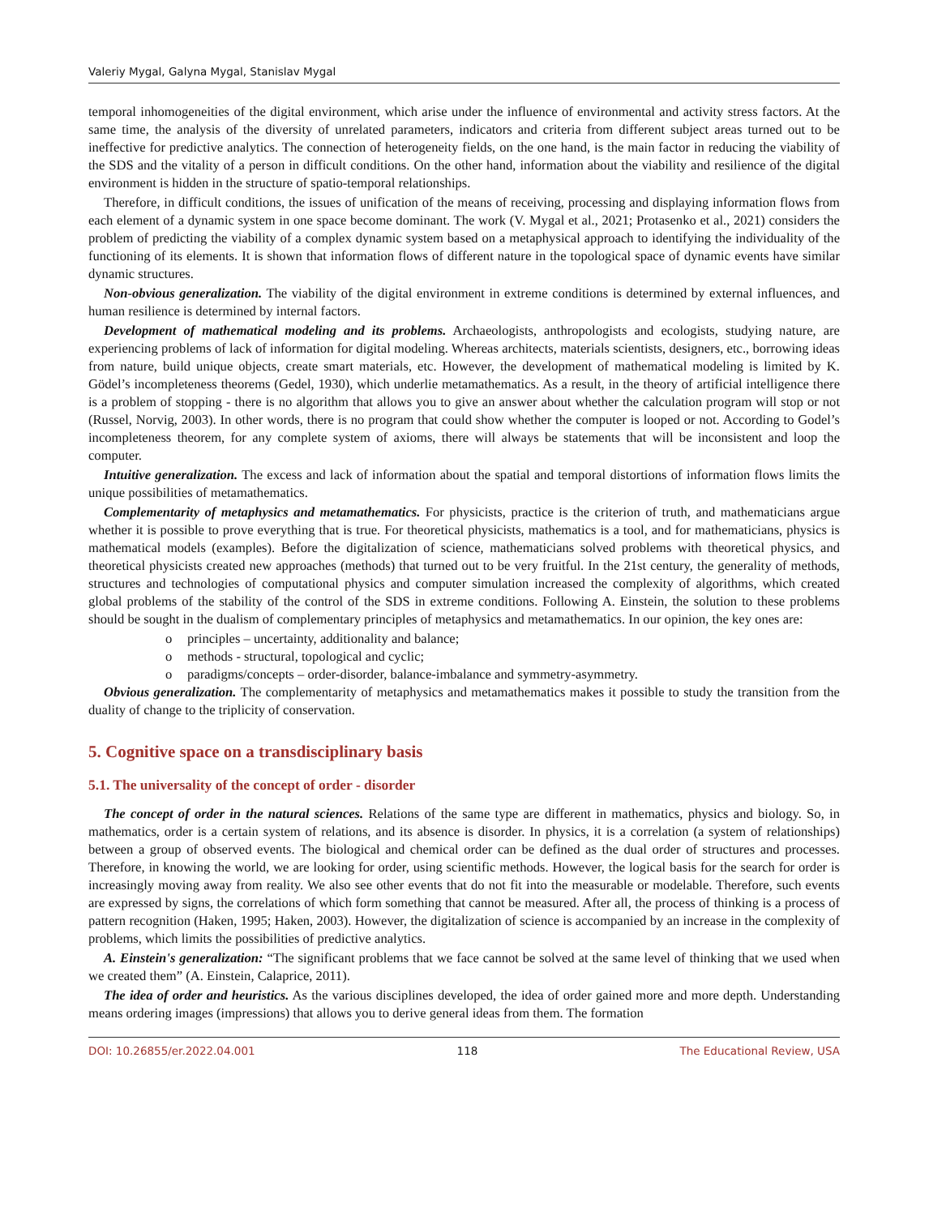Valeriy Mygal, Galyna Mygal, Stanislav Mygal
temporal inhomogeneities of the digital environment, which arise under the influence of environmental and activity stress factors. At the same time, the analysis of the diversity of unrelated parameters, indicators and criteria from different subject areas turned out to be ineffective for predictive analytics. The connection of heterogeneity fields, on the one hand, is the main factor in reducing the viability of the SDS and the vitality of a person in difficult conditions. On the other hand, information about the viability and resilience of the digital environment is hidden in the structure of spatio-temporal relationships.
Therefore, in difficult conditions, the issues of unification of the means of receiving, processing and displaying information flows from each element of a dynamic system in one space become dominant. The work (V. Mygal et al., 2021; Protasenko et al., 2021) considers the problem of predicting the viability of a complex dynamic system based on a metaphysical approach to identifying the individuality of the functioning of its elements. It is shown that information flows of different nature in the topological space of dynamic events have similar dynamic structures.
Non-obvious generalization. The viability of the digital environment in extreme conditions is determined by external influences, and human resilience is determined by internal factors.
Development of mathematical modeling and its problems. Archaeologists, anthropologists and ecologists, studying nature, are experiencing problems of lack of information for digital modeling. Whereas architects, materials scientists, designers, etc., borrowing ideas from nature, build unique objects, create smart materials, etc. However, the development of mathematical modeling is limited by K. Gödel’s incompleteness theorems (Gedel, 1930), which underlie metamathematics. As a result, in the theory of artificial intelligence there is a problem of stopping - there is no algorithm that allows you to give an answer about whether the calculation program will stop or not (Russel, Norvig, 2003). In other words, there is no program that could show whether the computer is looped or not. According to Godel’s incompleteness theorem, for any complete system of axioms, there will always be statements that will be inconsistent and loop the computer.
Intuitive generalization. The excess and lack of information about the spatial and temporal distortions of information flows limits the unique possibilities of metamathematics.
Complementarity of metaphysics and metamathematics. For physicists, practice is the criterion of truth, and mathematicians argue whether it is possible to prove everything that is true. For theoretical physicists, mathematics is a tool, and for mathematicians, physics is mathematical models (examples). Before the digitalization of science, mathematicians solved problems with theoretical physics, and theoretical physicists created new approaches (methods) that turned out to be very fruitful. In the 21st century, the generality of methods, structures and technologies of computational physics and computer simulation increased the complexity of algorithms, which created global problems of the stability of the control of the SDS in extreme conditions. Following A. Einstein, the solution to these problems should be sought in the dualism of complementary principles of metaphysics and metamathematics. In our opinion, the key ones are:
o principles – uncertainty, additionality and balance;
o methods - structural, topological and cyclic;
o paradigms/concepts – order-disorder, balance-imbalance and symmetry-asymmetry.
Obvious generalization. The complementarity of metaphysics and metamathematics makes it possible to study the transition from the duality of change to the triplicity of conservation.
5. Cognitive space on a transdisciplinary basis
5.1. The universality of the concept of order - disorder
The concept of order in the natural sciences. Relations of the same type are different in mathematics, physics and biology. So, in mathematics, order is a certain system of relations, and its absence is disorder. In physics, it is a correlation (a system of relationships) between a group of observed events. The biological and chemical order can be defined as the dual order of structures and processes. Therefore, in knowing the world, we are looking for order, using scientific methods. However, the logical basis for the search for order is increasingly moving away from reality. We also see other events that do not fit into the measurable or modelable. Therefore, such events are expressed by signs, the correlations of which form something that cannot be measured. After all, the process of thinking is a process of pattern recognition (Haken, 1995; Haken, 2003). However, the digitalization of science is accompanied by an increase in the complexity of problems, which limits the possibilities of predictive analytics.
A. Einstein's generalization: “The significant problems that we face cannot be solved at the same level of thinking that we used when we created them” (A. Einstein, Calaprice, 2011).
The idea of order and heuristics. As the various disciplines developed, the idea of order gained more and more depth. Understanding means ordering images (impressions) that allows you to derive general ideas from them. The formation
DOI: 10.26855/er.2022.04.001 118 The Educational Review, USA